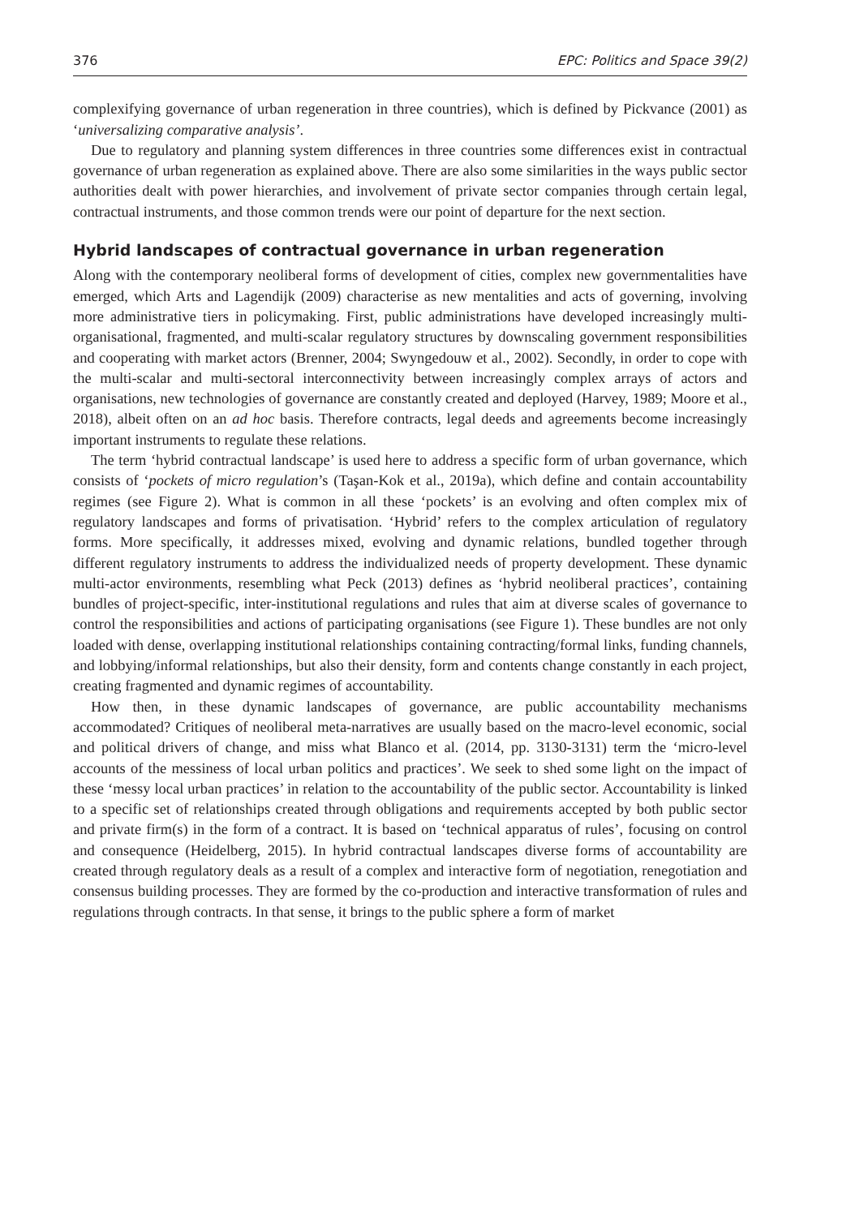376 EPC: Politics and Space 39(2)
complexifying governance of urban regeneration in three countries), which is defined by Pickvance (2001) as ‘universalizing comparative analysis’.
Due to regulatory and planning system differences in three countries some differences exist in contractual governance of urban regeneration as explained above. There are also some similarities in the ways public sector authorities dealt with power hierarchies, and involvement of private sector companies through certain legal, contractual instruments, and those common trends were our point of departure for the next section.
Hybrid landscapes of contractual governance in urban regeneration
Along with the contemporary neoliberal forms of development of cities, complex new governmentalities have emerged, which Arts and Lagendijk (2009) characterise as new mentalities and acts of governing, involving more administrative tiers in policymaking. First, public administrations have developed increasingly multi-organisational, fragmented, and multi-scalar regulatory structures by downscaling government responsibilities and cooperating with market actors (Brenner, 2004; Swyngedouw et al., 2002). Secondly, in order to cope with the multi-scalar and multi-sectoral interconnectivity between increasingly complex arrays of actors and organisations, new technologies of governance are constantly created and deployed (Harvey, 1989; Moore et al., 2018), albeit often on an ad hoc basis. Therefore contracts, legal deeds and agreements become increasingly important instruments to regulate these relations.
The term ‘hybrid contractual landscape’ is used here to address a specific form of urban governance, which consists of ‘pockets of micro regulation’s (Taşan-Kok et al., 2019a), which define and contain accountability regimes (see Figure 2). What is common in all these ‘pockets’ is an evolving and often complex mix of regulatory landscapes and forms of privatisation. ‘Hybrid’ refers to the complex articulation of regulatory forms. More specifically, it addresses mixed, evolving and dynamic relations, bundled together through different regulatory instruments to address the individualized needs of property development. These dynamic multi-actor environments, resembling what Peck (2013) defines as ‘hybrid neoliberal practices’, containing bundles of project-specific, inter-institutional regulations and rules that aim at diverse scales of governance to control the responsibilities and actions of participating organisations (see Figure 1). These bundles are not only loaded with dense, overlapping institutional relationships containing contracting/formal links, funding channels, and lobbying/informal relationships, but also their density, form and contents change constantly in each project, creating fragmented and dynamic regimes of accountability.
How then, in these dynamic landscapes of governance, are public accountability mechanisms accommodated? Critiques of neoliberal meta-narratives are usually based on the macro-level economic, social and political drivers of change, and miss what Blanco et al. (2014, pp. 3130-3131) term the ‘micro-level accounts of the messiness of local urban politics and practices’. We seek to shed some light on the impact of these ‘messy local urban practices’ in relation to the accountability of the public sector. Accountability is linked to a specific set of relationships created through obligations and requirements accepted by both public sector and private firm(s) in the form of a contract. It is based on ‘technical apparatus of rules’, focusing on control and consequence (Heidelberg, 2015). In hybrid contractual landscapes diverse forms of accountability are created through regulatory deals as a result of a complex and interactive form of negotiation, renegotiation and consensus building processes. They are formed by the co-production and interactive transformation of rules and regulations through contracts. In that sense, it brings to the public sphere a form of market